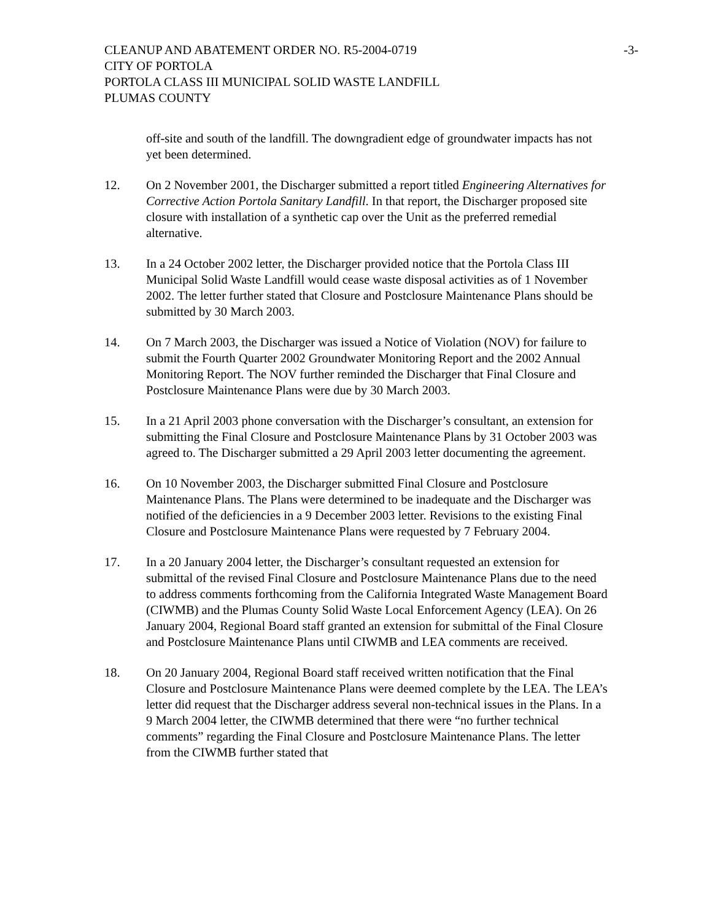CLEANUP AND ABATEMENT ORDER NO. R5-2004-0719 -3-
CITY OF PORTOLA
PORTOLA CLASS III MUNICIPAL SOLID WASTE LANDFILL
PLUMAS COUNTY
off-site and south of the landfill. The downgradient edge of groundwater impacts has not yet been determined.
12. On 2 November 2001, the Discharger submitted a report titled Engineering Alternatives for Corrective Action Portola Sanitary Landfill. In that report, the Discharger proposed site closure with installation of a synthetic cap over the Unit as the preferred remedial alternative.
13. In a 24 October 2002 letter, the Discharger provided notice that the Portola Class III Municipal Solid Waste Landfill would cease waste disposal activities as of 1 November 2002. The letter further stated that Closure and Postclosure Maintenance Plans should be submitted by 30 March 2003.
14. On 7 March 2003, the Discharger was issued a Notice of Violation (NOV) for failure to submit the Fourth Quarter 2002 Groundwater Monitoring Report and the 2002 Annual Monitoring Report. The NOV further reminded the Discharger that Final Closure and Postclosure Maintenance Plans were due by 30 March 2003.
15. In a 21 April 2003 phone conversation with the Discharger’s consultant, an extension for submitting the Final Closure and Postclosure Maintenance Plans by 31 October 2003 was agreed to. The Discharger submitted a 29 April 2003 letter documenting the agreement.
16. On 10 November 2003, the Discharger submitted Final Closure and Postclosure Maintenance Plans. The Plans were determined to be inadequate and the Discharger was notified of the deficiencies in a 9 December 2003 letter. Revisions to the existing Final Closure and Postclosure Maintenance Plans were requested by 7 February 2004.
17. In a 20 January 2004 letter, the Discharger’s consultant requested an extension for submittal of the revised Final Closure and Postclosure Maintenance Plans due to the need to address comments forthcoming from the California Integrated Waste Management Board (CIWMB) and the Plumas County Solid Waste Local Enforcement Agency (LEA). On 26 January 2004, Regional Board staff granted an extension for submittal of the Final Closure and Postclosure Maintenance Plans until CIWMB and LEA comments are received.
18. On 20 January 2004, Regional Board staff received written notification that the Final Closure and Postclosure Maintenance Plans were deemed complete by the LEA. The LEA’s letter did request that the Discharger address several non-technical issues in the Plans. In a 9 March 2004 letter, the CIWMB determined that there were “no further technical comments” regarding the Final Closure and Postclosure Maintenance Plans. The letter from the CIWMB further stated that